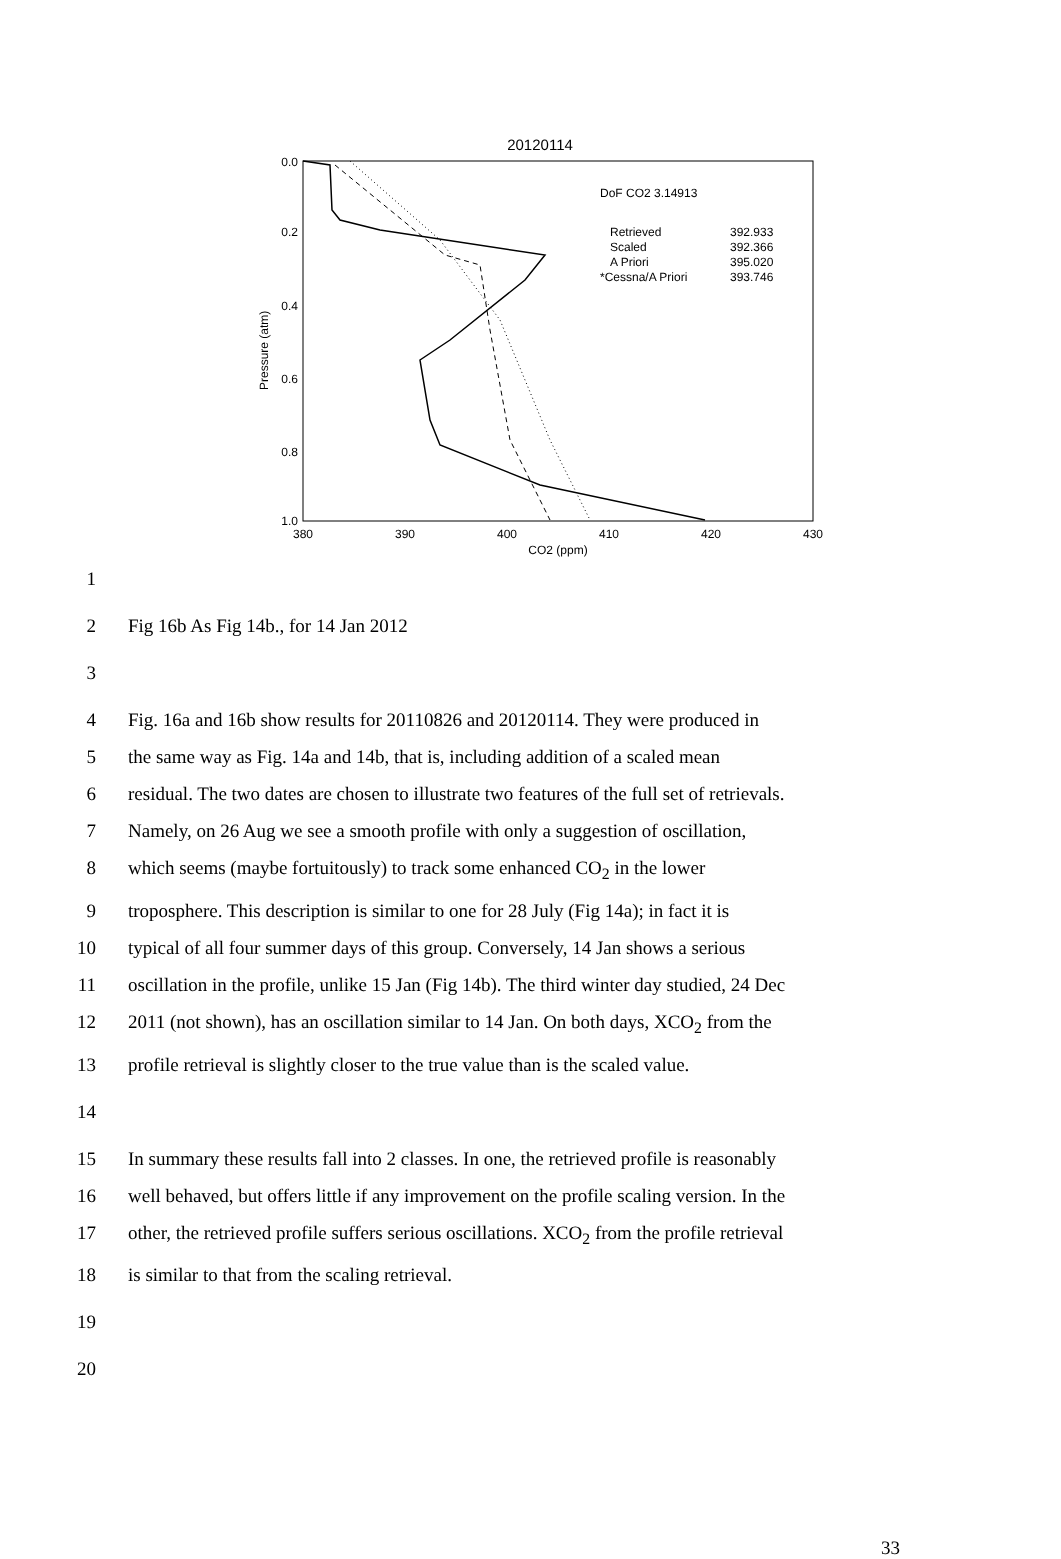20120114
0.0
0.2
0.4
0.6
0.8
1.0
380
390
400
410
420
430
CO2 (ppm)
Pressure (atm)
DoF CO2 3.14913
Retrieved
392.933
Scaled
392.366
A Priori
395.020
*Cessna/A Priori
393.746
1
2 Fig 16b As Fig 14b., for 14 Jan 2012
3
4 Fig. 16a and 16b show results for 20110826 and 20120114. They were produced in
5 the same way as Fig. 14a and 14b, that is, including addition of a scaled mean
6 residual. The two dates are chosen to illustrate two features of the full set of retrievals.
7 Namely, on 26 Aug we see a smooth profile with only a suggestion of oscillation,
8 which seems (maybe fortuitously) to track some enhanced CO<sub>2</sub> in the lower
9 troposphere. This description is similar to one for 28 July (Fig 14a); in fact it is
10 typical of all four summer days of this group. Conversely, 14 Jan shows a serious
11 oscillation in the profile, unlike 15 Jan (Fig 14b). The third winter day studied, 24 Dec
12 2011 (not shown), has an oscillation similar to 14 Jan. On both days, XCO<sub>2</sub> from the
13 profile retrieval is slightly closer to the true value than is the scaled value.
14
15 In summary these results fall into 2 classes. In one, the retrieved profile is reasonably
16 well behaved, but offers little if any improvement on the profile scaling version. In the
17 other, the retrieved profile suffers serious oscillations. XCO<sub>2</sub> from the profile retrieval
18 is similar to that from the scaling retrieval.
19
20
33